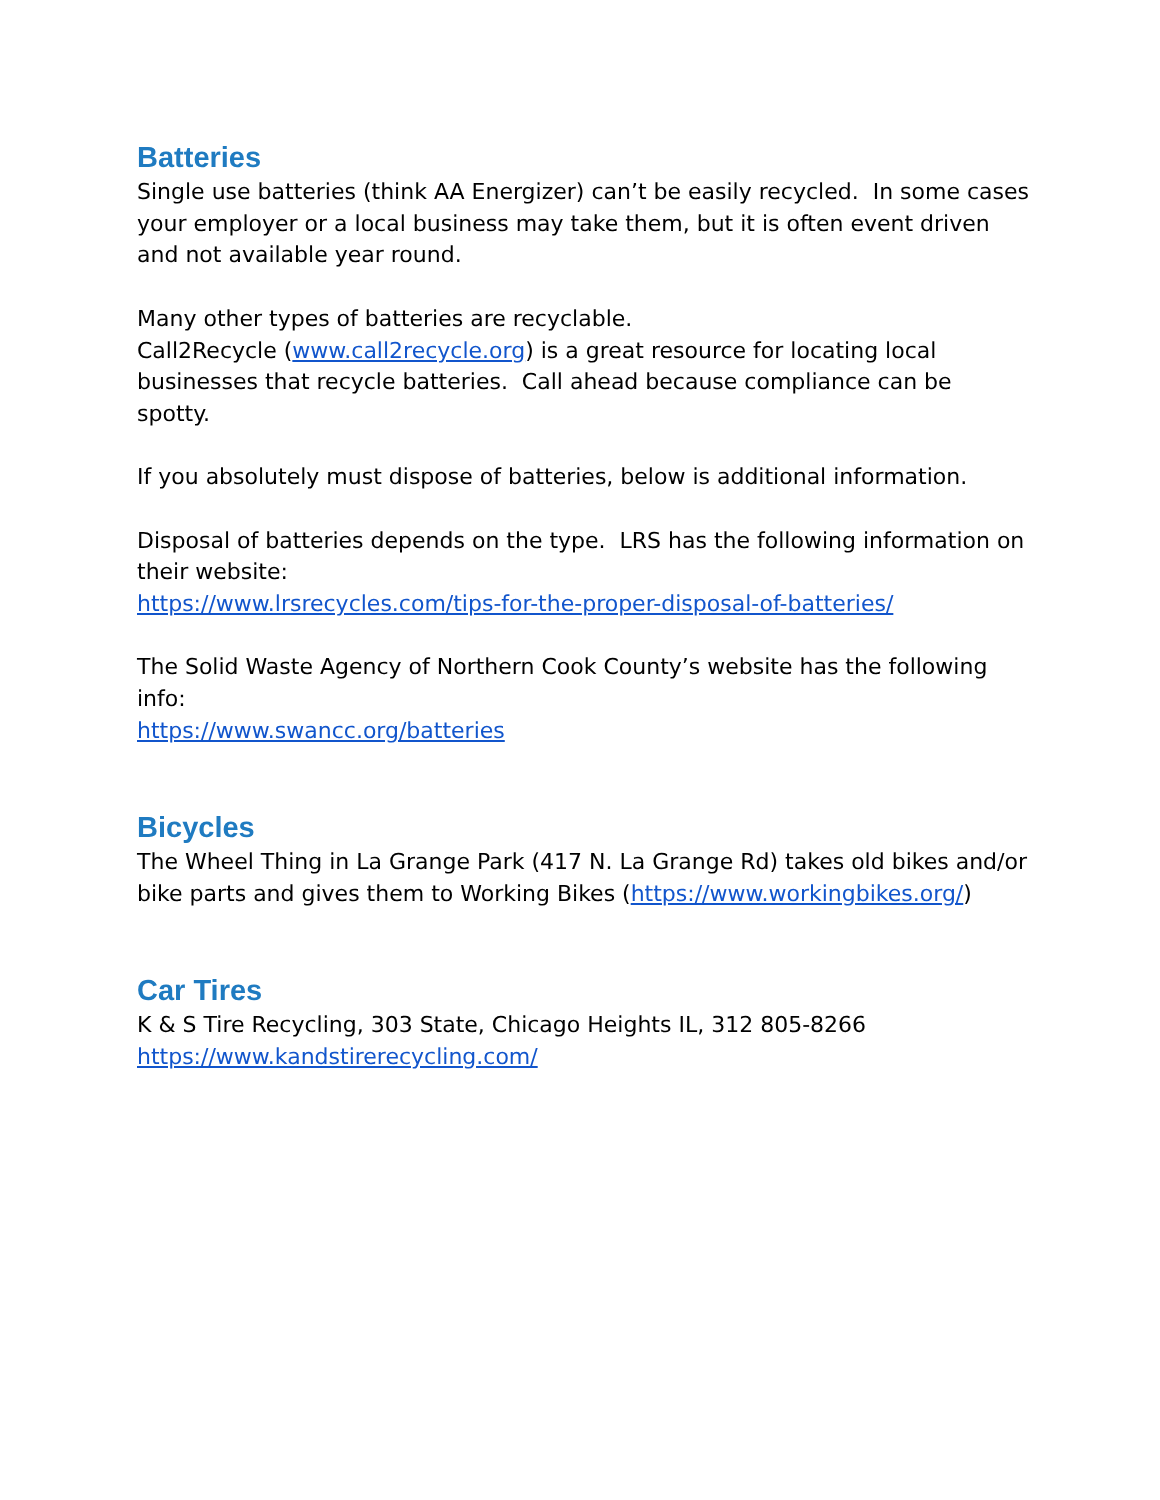Batteries
Single use batteries (think AA Energizer) can’t be easily recycled. In some cases your employer or a local business may take them, but it is often event driven and not available year round.
Many other types of batteries are recyclable.
Call2Recycle (www.call2recycle.org) is a great resource for locating local businesses that recycle batteries. Call ahead because compliance can be spotty.
If you absolutely must dispose of batteries, below is additional information.
Disposal of batteries depends on the type. LRS has the following information on their website:
https://www.lrsrecycles.com/tips-for-the-proper-disposal-of-batteries/
The Solid Waste Agency of Northern Cook County’s website has the following info:
https://www.swancc.org/batteries
Bicycles
The Wheel Thing in La Grange Park (417 N. La Grange Rd) takes old bikes and/or bike parts and gives them to Working Bikes (https://www.workingbikes.org/)
Car Tires
K & S Tire Recycling, 303 State, Chicago Heights IL, 312 805-8266
https://www.kandstirerecycling.com/